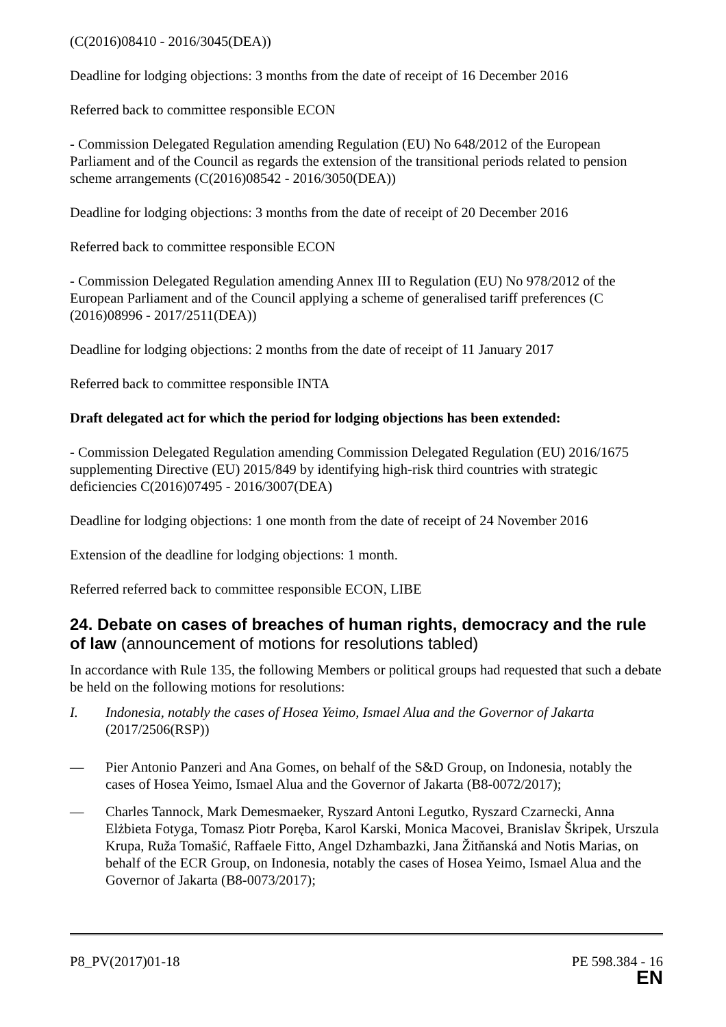(C(2016)08410 - 2016/3045(DEA))
Deadline for lodging objections: 3 months from the date of receipt of 16 December 2016
Referred back to committee responsible ECON
- Commission Delegated Regulation amending Regulation (EU) No 648/2012 of the European Parliament and of the Council as regards the extension of the transitional periods related to pension scheme arrangements (C(2016)08542 - 2016/3050(DEA))
Deadline for lodging objections: 3 months from the date of receipt of 20 December 2016
Referred back to committee responsible ECON
- Commission Delegated Regulation amending Annex III to Regulation (EU) No 978/2012 of the European Parliament and of the Council applying a scheme of generalised tariff preferences (C (2016)08996 - 2017/2511(DEA))
Deadline for lodging objections: 2 months from the date of receipt of 11 January 2017
Referred back to committee responsible INTA
Draft delegated act for which the period for lodging objections has been extended:
- Commission Delegated Regulation amending Commission Delegated Regulation (EU) 2016/1675 supplementing Directive (EU) 2015/849 by identifying high-risk third countries with strategic deficiencies C(2016)07495 - 2016/3007(DEA)
Deadline for lodging objections: 1 one month from the date of receipt of 24 November 2016
Extension of the deadline for lodging objections: 1 month.
Referred referred back to committee responsible ECON, LIBE
24. Debate on cases of breaches of human rights, democracy and the rule of law (announcement of motions for resolutions tabled)
In accordance with Rule 135, the following Members or political groups had requested that such a debate be held on the following motions for resolutions:
I. Indonesia, notably the cases of Hosea Yeimo, Ismael Alua and the Governor of Jakarta (2017/2506(RSP))
— Pier Antonio Panzeri and Ana Gomes, on behalf of the S&D Group, on Indonesia, notably the cases of Hosea Yeimo, Ismael Alua and the Governor of Jakarta (B8-0072/2017);
— Charles Tannock, Mark Demesmaeker, Ryszard Antoni Legutko, Ryszard Czarnecki, Anna Elżbieta Fotyga, Tomasz Piotr Poręba, Karol Karski, Monica Macovei, Branislav Škripek, Urszula Krupa, Ruža Tomašić, Raffaele Fitto, Angel Dzhambazki, Jana Žitňanská and Notis Marias, on behalf of the ECR Group, on Indonesia, notably the cases of Hosea Yeimo, Ismael Alua and the Governor of Jakarta (B8-0073/2017);
P8_PV(2017)01-18 PE 598.384 - 16
EN